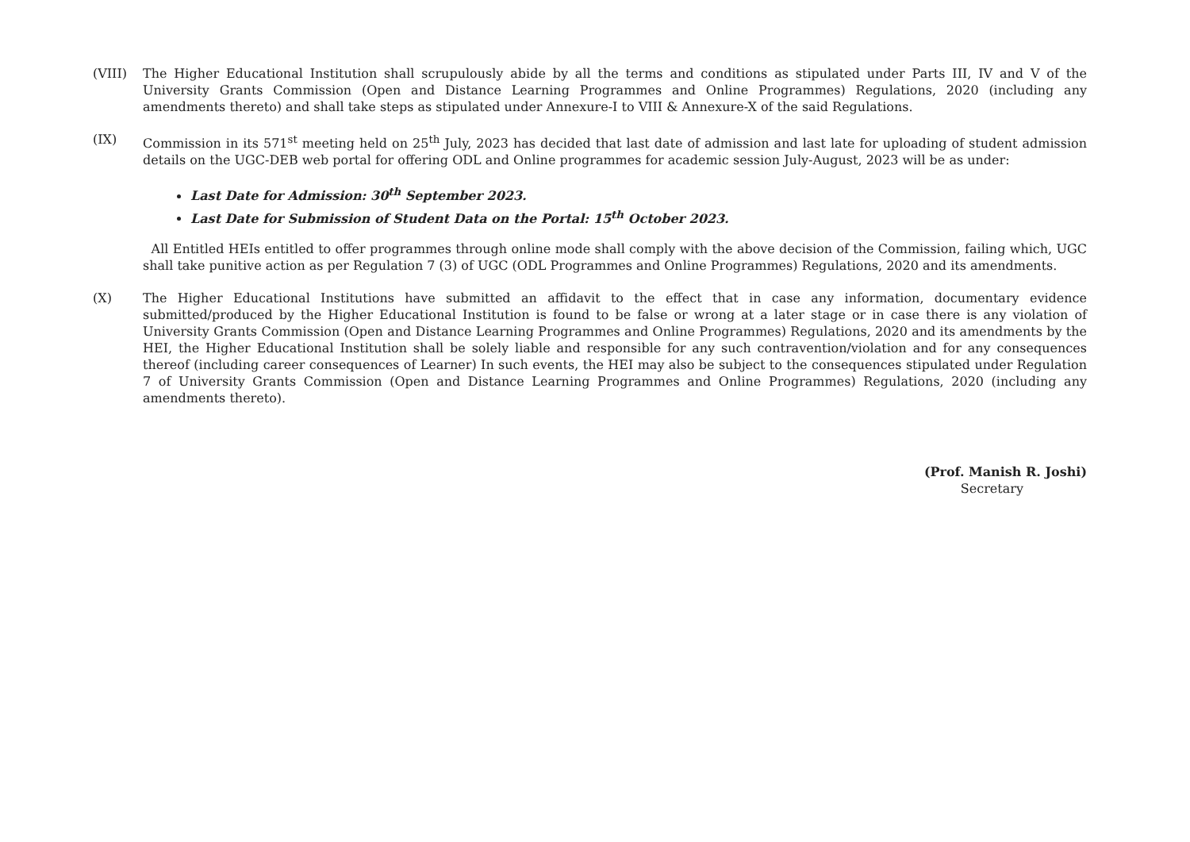(VIII) The Higher Educational Institution shall scrupulously abide by all the terms and conditions as stipulated under Parts III, IV and V of the University Grants Commission (Open and Distance Learning Programmes and Online Programmes) Regulations, 2020 (including any amendments thereto) and shall take steps as stipulated under Annexure-I to VIII & Annexure-X of the said Regulations.
(IX) Commission in its 571<sup>st</sup> meeting held on 25<sup>th</sup> July, 2023 has decided that last date of admission and last late for uploading of student admission details on the UGC-DEB web portal for offering ODL and Online programmes for academic session July-August, 2023 will be as under:
Last Date for Admission: 30<sup>th</sup> September 2023.
Last Date for Submission of Student Data on the Portal: 15<sup>th</sup> October 2023.
All Entitled HEIs entitled to offer programmes through online mode shall comply with the above decision of the Commission, failing which, UGC shall take punitive action as per Regulation 7 (3) of UGC (ODL Programmes and Online Programmes) Regulations, 2020 and its amendments.
(X) The Higher Educational Institutions have submitted an affidavit to the effect that in case any information, documentary evidence submitted/produced by the Higher Educational Institution is found to be false or wrong at a later stage or in case there is any violation of University Grants Commission (Open and Distance Learning Programmes and Online Programmes) Regulations, 2020 and its amendments by the HEI, the Higher Educational Institution shall be solely liable and responsible for any such contravention/violation and for any consequences thereof (including career consequences of Learner) In such events, the HEI may also be subject to the consequences stipulated under Regulation 7 of University Grants Commission (Open and Distance Learning Programmes and Online Programmes) Regulations, 2020 (including any amendments thereto).
(Prof. Manish R. Joshi)
Secretary